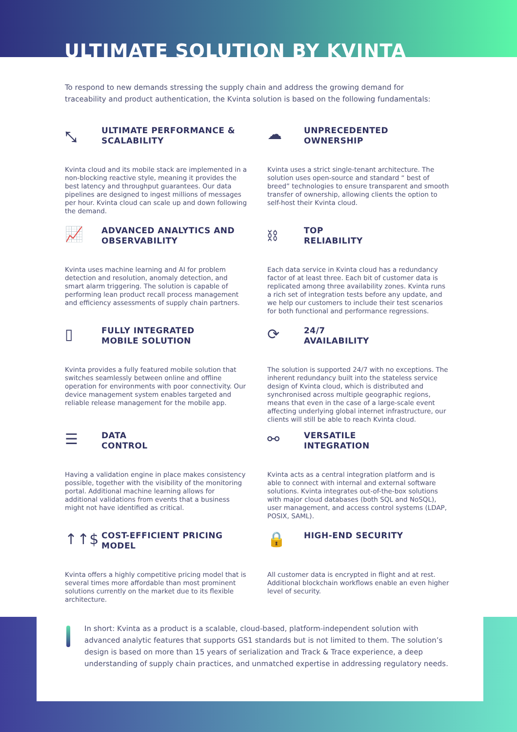ULTIMATE SOLUTION BY KVINTA
To respond to new demands stressing the supply chain and address the growing demand for traceability and product authentication, the Kvinta solution is based on the following fundamentals:
⤡
ULTIMATE PERFORMANCE &
SCALABILITY
Kvinta cloud and its mobile stack are implemented in a non-blocking reactive style, meaning it provides the best latency and throughput guarantees. Our data pipelines are designed to ingest millions of messages per hour. Kvinta cloud can scale up and down following the demand.
☁
UNPRECEDENTED
OWNERSHIP
Kvinta uses a strict single-tenant architecture. The solution uses open-source and standard “ best of breed” technologies to ensure transparent and smooth transfer of ownership, allowing clients the option to self-host their Kvinta cloud.
📈
ADVANCED ANALYTICS AND
OBSERVABILITY
Kvinta uses machine learning and AI for problem detection and resolution, anomaly detection, and smart alarm triggering. The solution is capable of performing lean product recall process management and efficiency assessments of supply chain partners.
⛓
TOP
RELIABILITY
Each data service in Kvinta cloud has a redundancy factor of at least three. Each bit of customer data is replicated among three availability zones. Kvinta runs a rich set of integration tests before any update, and we help our customers to include their test scenarios for both functional and performance regressions.
▯
FULLY INTEGRATED
MOBILE SOLUTION
Kvinta provides a fully featured mobile solution that switches seamlessly between online and offline operation for environments with poor connectivity. Our device management system enables targeted and reliable release management for the mobile app.
⟳
24/7
AVAILABILITY
The solution is supported 24/7 with no exceptions. The inherent redundancy built into the stateless service design of Kvinta cloud, which is distributed and synchronised across multiple geographic regions, means that even in the case of a large-scale event affecting underlying global internet infrastructure, our clients will still be able to reach Kvinta cloud.
☰
DATA
CONTROL
Having a validation engine in place makes consistency possible, together with the visibility of the monitoring portal. Additional machine learning allows for additional validations from events that a business might not have identified as critical.
⚯
VERSATILE
INTEGRATION
Kvinta acts as a central integration platform and is able to connect with internal and external software solutions. Kvinta integrates out-of-the-box solutions with major cloud databases (both SQL and NoSQL), user management, and access control systems (LDAP, POSIX, SAML).
↑↑$
COST-EFFICIENT PRICING
MODEL
Kvinta offers a highly competitive pricing model that is several times more affordable than most prominent solutions currently on the market due to its flexible architecture.
🔒
HIGH-END SECURITY
All customer data is encrypted in flight and at rest. Additional blockchain workflows enable an even higher level of security.
In short: Kvinta as a product is a scalable, cloud-based, platform-independent solution with advanced analytic features that supports GS1 standards but is not limited to them. The solution’s design is based on more than 15 years of serialization and Track & Trace experience, a deep understanding of supply chain practices, and unmatched expertise in addressing regulatory needs.